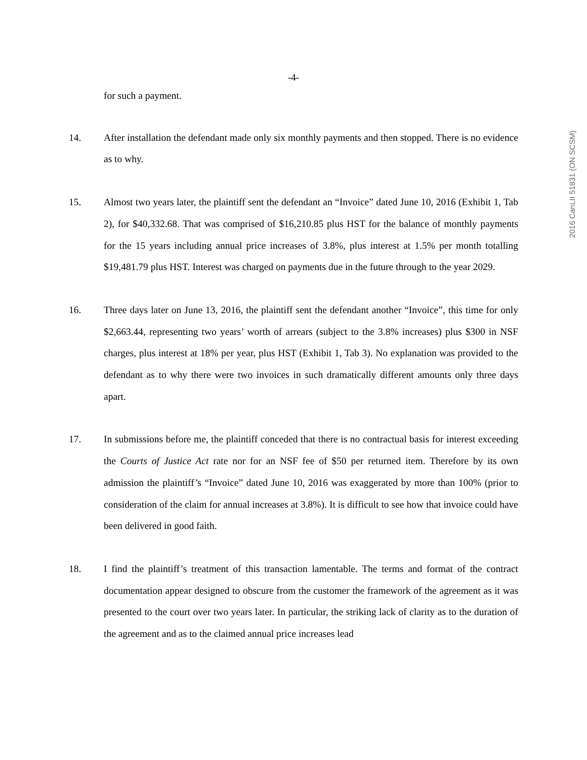-4-
for such a payment.
14. After installation the defendant made only six monthly payments and then stopped. There is no evidence as to why.
15. Almost two years later, the plaintiff sent the defendant an “Invoice” dated June 10, 2016 (Exhibit 1, Tab 2), for $40,332.68. That was comprised of $16,210.85 plus HST for the balance of monthly payments for the 15 years including annual price increases of 3.8%, plus interest at 1.5% per month totalling $19,481.79 plus HST. Interest was charged on payments due in the future through to the year 2029.
16. Three days later on June 13, 2016, the plaintiff sent the defendant another “Invoice”, this time for only $2,663.44, representing two years’ worth of arrears (subject to the 3.8% increases) plus $300 in NSF charges, plus interest at 18% per year, plus HST (Exhibit 1, Tab 3). No explanation was provided to the defendant as to why there were two invoices in such dramatically different amounts only three days apart.
17. In submissions before me, the plaintiff conceded that there is no contractual basis for interest exceeding the Courts of Justice Act rate nor for an NSF fee of $50 per returned item. Therefore by its own admission the plaintiff’s “Invoice” dated June 10, 2016 was exaggerated by more than 100% (prior to consideration of the claim for annual increases at 3.8%). It is difficult to see how that invoice could have been delivered in good faith.
18. I find the plaintiff’s treatment of this transaction lamentable. The terms and format of the contract documentation appear designed to obscure from the customer the framework of the agreement as it was presented to the court over two years later. In particular, the striking lack of clarity as to the duration of the agreement and as to the claimed annual price increases lead
2016 CanLII 51831 (ON SCSM)